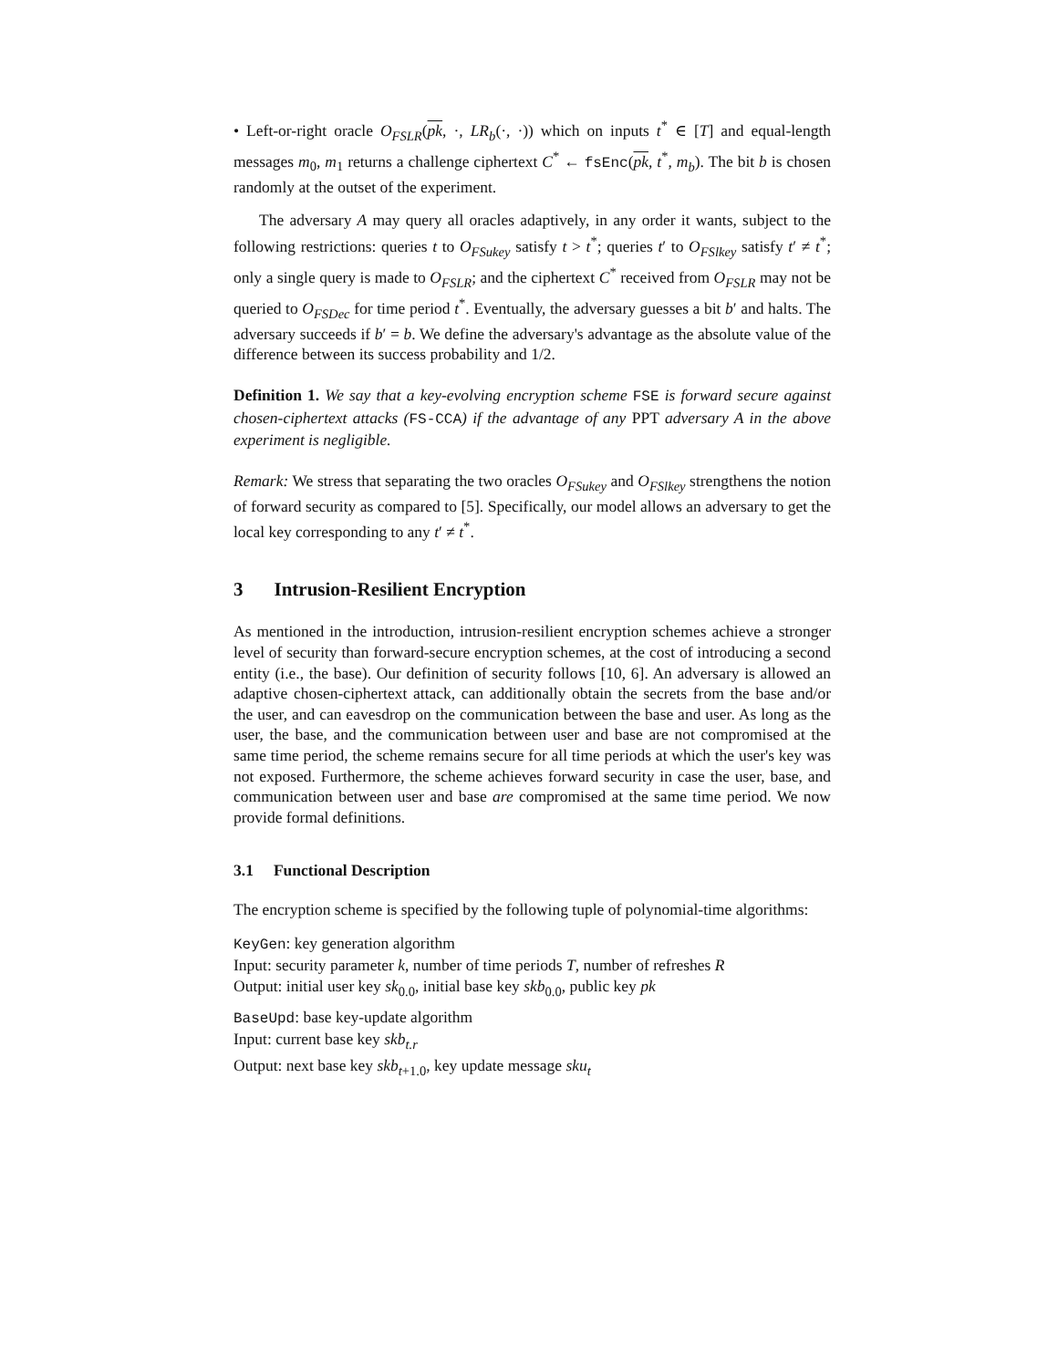• Left-or-right oracle O<sub>FSLR</sub>(pk, ·, LR<sub>b</sub>(·, ·)) which on inputs t<sup>*</sup> ∈ [T] and equal-length messages m<sub>0</sub>, m<sub>1</sub> returns a challenge ciphertext C<sup>*</sup> ← fsEnc(pk, t<sup>*</sup>, m<sub>b</sub>). The bit b is chosen randomly at the outset of the experiment.
The adversary A may query all oracles adaptively, in any order it wants, subject to the following restrictions: queries t to O<sub>FSukey</sub> satisfy t > t<sup>*</sup>; queries t′ to O<sub>FSlkey</sub> satisfy t′ ≠ t<sup>*</sup>; only a single query is made to O<sub>FSLR</sub>; and the ciphertext C<sup>*</sup> received from O<sub>FSLR</sub> may not be queried to O<sub>FSDec</sub> for time period t<sup>*</sup>. Eventually, the adversary guesses a bit b′ and halts. The adversary succeeds if b′ = b. We define the adversary's advantage as the absolute value of the difference between its success probability and 1/2.
Definition 1. We say that a key-evolving encryption scheme FSE is forward secure against chosen-ciphertext attacks (FS-CCA) if the advantage of any PPT adversary A in the above experiment is negligible.
Remark: We stress that separating the two oracles O<sub>FSukey</sub> and O<sub>FSlkey</sub> strengthens the notion of forward security as compared to [5]. Specifically, our model allows an adversary to get the local key corresponding to any t′ ≠ t<sup>*</sup>.
3 Intrusion-Resilient Encryption
As mentioned in the introduction, intrusion-resilient encryption schemes achieve a stronger level of security than forward-secure encryption schemes, at the cost of introducing a second entity (i.e., the base). Our definition of security follows [10, 6]. An adversary is allowed an adaptive chosen-ciphertext attack, can additionally obtain the secrets from the base and/or the user, and can eavesdrop on the communication between the base and user. As long as the user, the base, and the communication between user and base are not compromised at the same time period, the scheme remains secure for all time periods at which the user's key was not exposed. Furthermore, the scheme achieves forward security in case the user, base, and communication between user and base are compromised at the same time period. We now provide formal definitions.
3.1 Functional Description
The encryption scheme is specified by the following tuple of polynomial-time algorithms:
KeyGen: key generation algorithm
Input: security parameter k, number of time periods T, number of refreshes R
Output: initial user key sk<sub>0.0</sub>, initial base key skb<sub>0.0</sub>, public key pk
BaseUpd: base key-update algorithm
Input: current base key skb<sub>t.r</sub>
Output: next base key skb<sub>t+1.0</sub>, key update message sku<sub>t</sub>